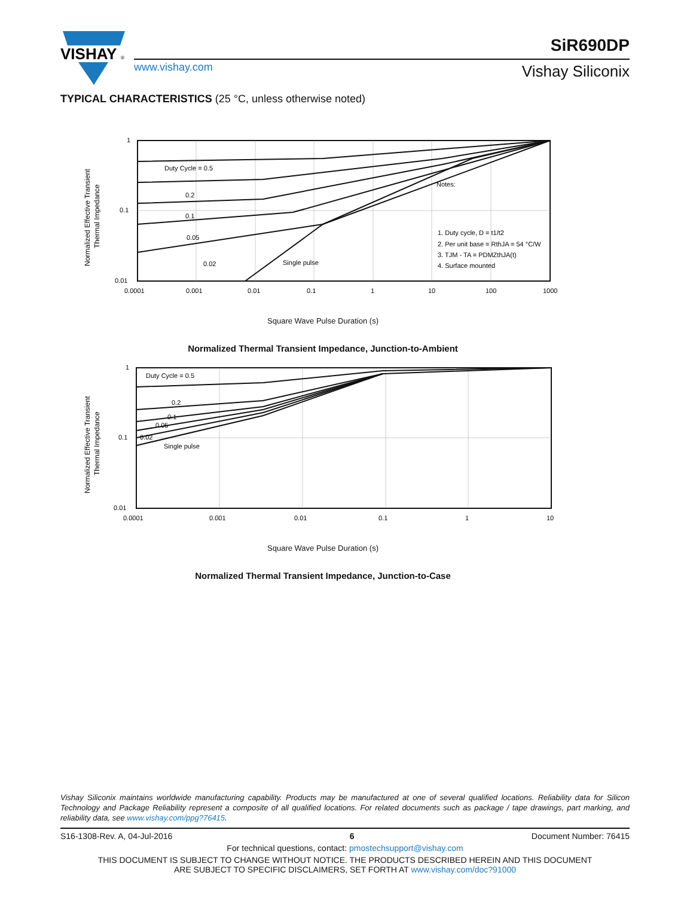VISHAY
®
www.vishay.com
SiR690DP
Vishay Siliconix
TYPICAL CHARACTERISTICS (25 °C, unless otherwise noted)
Normalized Effective Transient
Thermal Impedance
1
0.1
0.01
Duty Cycle = 0.5
0.2
0.1
0.05
0.02
Single pulse
Notes:
1. Duty cycle, D = t1/t2
2. Per unit base = RthJA = 54 °C/W
3. TJM - TA = PDMZthJA(t)
4. Surface mounted
0.0001
0.001
0.01
0.1
1
10
100
1000
Square Wave Pulse Duration (s)
Normalized Thermal Transient Impedance, Junction-to-Ambient
Normalized Effective Transient
Thermal Impedance
1
0.1
0.01
Duty Cycle = 0.5
0.2
0.1
0.05
0.02
Single pulse
0.0001
0.001
0.01
0.1
1
10
Square Wave Pulse Duration (s)
Normalized Thermal Transient Impedance, Junction-to-Case
Vishay Siliconix maintains worldwide manufacturing capability. Products may be manufactured at one of several qualified locations. Reliability data for Silicon Technology and Package Reliability represent a composite of all qualified locations. For related documents such as package / tape drawings, part marking, and reliability data, see www.vishay.com/ppg?76415.
S16-1308-Rev. A, 04-Jul-2016 6 Document Number: 76415
For technical questions, contact: pmostechsupport@vishay.com
THIS DOCUMENT IS SUBJECT TO CHANGE WITHOUT NOTICE. THE PRODUCTS DESCRIBED HEREIN AND THIS DOCUMENT
ARE SUBJECT TO SPECIFIC DISCLAIMERS, SET FORTH AT www.vishay.com/doc?91000